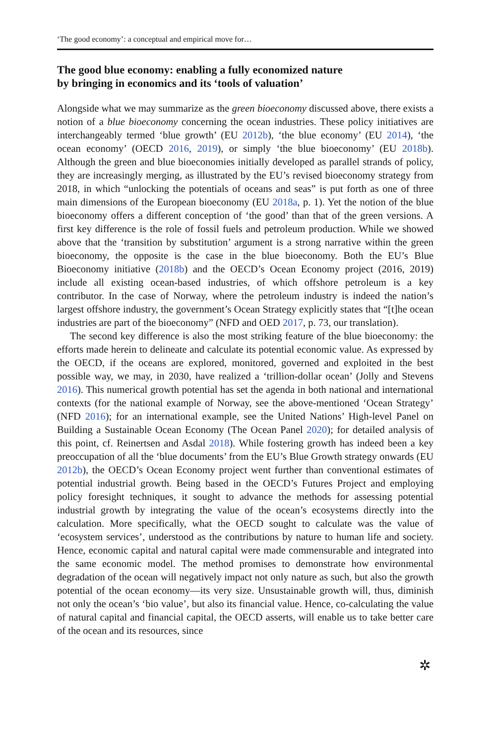‘The good economy’: a conceptual and empirical move for…
The good blue economy: enabling a fully economized nature
by bringing in economics and its ‘tools of valuation’
Alongside what we may summarize as the green bioeconomy discussed above, there exists a notion of a blue bioeconomy concerning the ocean industries. These policy initiatives are interchangeably termed ‘blue growth’ (EU 2012b), ‘the blue economy’ (EU 2014), ‘the ocean economy’ (OECD 2016, 2019), or simply ‘the blue bioeconomy’ (EU 2018b). Although the green and blue bioeconomies initially developed as parallel strands of policy, they are increasingly merging, as illustrated by the EU’s revised bioeconomy strategy from 2018, in which “unlocking the potentials of oceans and seas” is put forth as one of three main dimensions of the European bioeconomy (EU 2018a, p. 1). Yet the notion of the blue bioeconomy offers a different conception of ‘the good’ than that of the green versions. A first key difference is the role of fossil fuels and petroleum production. While we showed above that the ‘transition by substitution’ argument is a strong narrative within the green bioeconomy, the opposite is the case in the blue bioeconomy. Both the EU’s Blue Bioeconomy initiative (2018b) and the OECD’s Ocean Economy project (2016, 2019) include all existing ocean-based industries, of which offshore petroleum is a key contributor. In the case of Norway, where the petroleum industry is indeed the nation’s largest offshore industry, the government’s Ocean Strategy explicitly states that “[t]he ocean industries are part of the bioeconomy” (NFD and OED 2017, p. 73, our translation).
The second key difference is also the most striking feature of the blue bioeconomy: the efforts made herein to delineate and calculate its potential economic value. As expressed by the OECD, if the oceans are explored, monitored, governed and exploited in the best possible way, we may, in 2030, have realized a ‘trillion-dollar ocean’ (Jolly and Stevens 2016). This numerical growth potential has set the agenda in both national and international contexts (for the national example of Norway, see the above-mentioned ‘Ocean Strategy’ (NFD 2016); for an international example, see the United Nations’ High-level Panel on Building a Sustainable Ocean Economy (The Ocean Panel 2020); for detailed analysis of this point, cf. Reinertsen and Asdal 2018). While fostering growth has indeed been a key preoccupation of all the ‘blue documents’ from the EU’s Blue Growth strategy onwards (EU 2012b), the OECD’s Ocean Economy project went further than conventional estimates of potential industrial growth. Being based in the OECD’s Futures Project and employing policy foresight techniques, it sought to advance the methods for assessing potential industrial growth by integrating the value of the ocean’s ecosystems directly into the calculation. More specifically, what the OECD sought to calculate was the value of ‘ecosystem services’, understood as the contributions by nature to human life and society. Hence, economic capital and natural capital were made commensurable and integrated into the same economic model. The method promises to demonstrate how environmental degradation of the ocean will negatively impact not only nature as such, but also the growth potential of the ocean economy—its very size. Unsustainable growth will, thus, diminish not only the ocean’s ‘bio value’, but also its financial value. Hence, co-calculating the value of natural capital and financial capital, the OECD asserts, will enable us to take better care of the ocean and its resources, since
✲